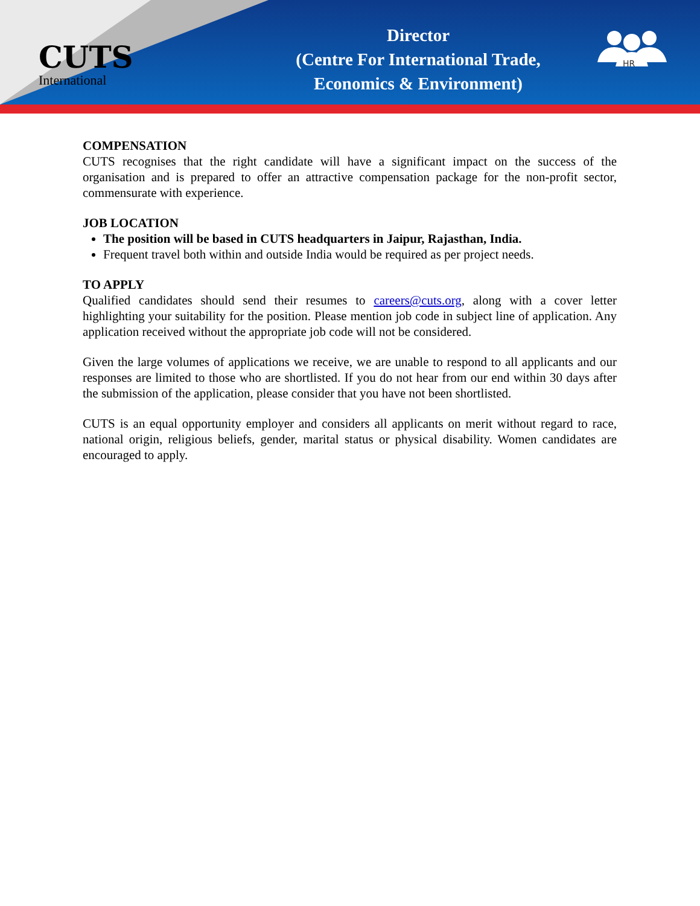CUTS
International
Director
(Centre For International Trade,
Economics & Environment)
HR
COMPENSATION
CUTS recognises that the right candidate will have a significant impact on the success of the organisation and is prepared to offer an attractive compensation package for the non-profit sector, commensurate with experience.
JOB LOCATION
The position will be based in CUTS headquarters in Jaipur, Rajasthan, India.
Frequent travel both within and outside India would be required as per project needs.
TO APPLY
Qualified candidates should send their resumes to careers@cuts.org, along with a cover letter highlighting your suitability for the position. Please mention job code in subject line of application. Any application received without the appropriate job code will not be considered.
Given the large volumes of applications we receive, we are unable to respond to all applicants and our responses are limited to those who are shortlisted. If you do not hear from our end within 30 days after the submission of the application, please consider that you have not been shortlisted.
CUTS is an equal opportunity employer and considers all applicants on merit without regard to race, national origin, religious beliefs, gender, marital status or physical disability. Women candidates are encouraged to apply.